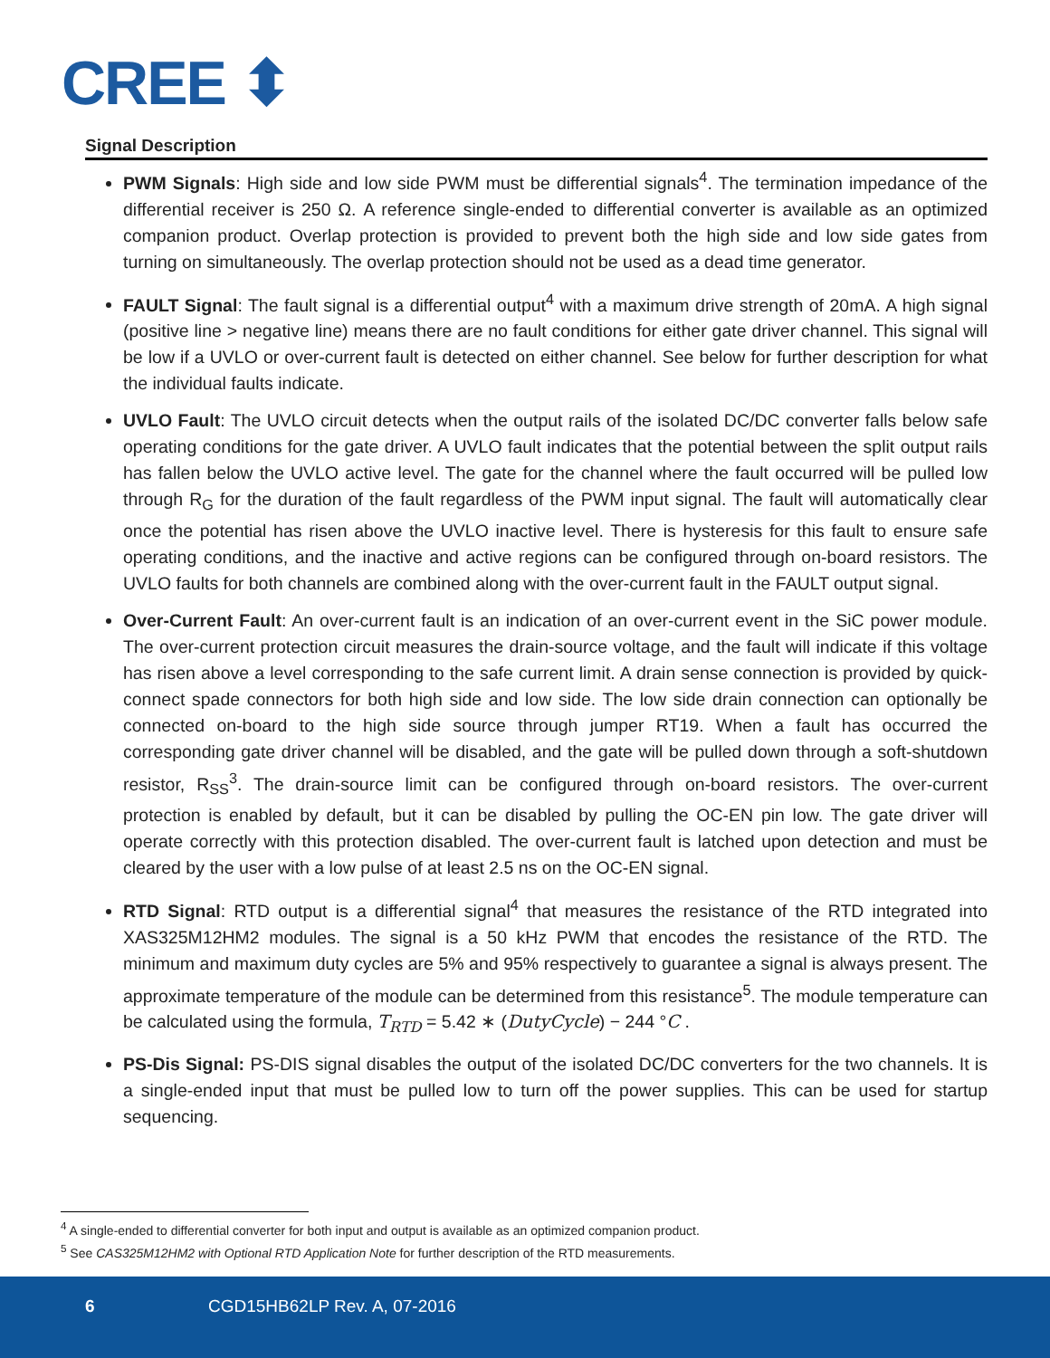CREE ⬍
Signal Description
PWM Signals: High side and low side PWM must be differential signals<sup>4</sup>. The termination impedance of the differential receiver is 250 Ω. A reference single-ended to differential converter is available as an optimized companion product. Overlap protection is provided to prevent both the high side and low side gates from turning on simultaneously. The overlap protection should not be used as a dead time generator.
FAULT Signal: The fault signal is a differential output<sup>4</sup> with a maximum drive strength of 20mA. A high signal (positive line > negative line) means there are no fault conditions for either gate driver channel. This signal will be low if a UVLO or over-current fault is detected on either channel. See below for further description for what the individual faults indicate.
UVLO Fault: The UVLO circuit detects when the output rails of the isolated DC/DC converter falls below safe operating conditions for the gate driver. A UVLO fault indicates that the potential between the split output rails has fallen below the UVLO active level. The gate for the channel where the fault occurred will be pulled low through R<sub>G</sub> for the duration of the fault regardless of the PWM input signal. The fault will automatically clear once the potential has risen above the UVLO inactive level. There is hysteresis for this fault to ensure safe operating conditions, and the inactive and active regions can be configured through on-board resistors. The UVLO faults for both channels are combined along with the over-current fault in the FAULT output signal.
Over-Current Fault: An over-current fault is an indication of an over-current event in the SiC power module. The over-current protection circuit measures the drain-source voltage, and the fault will indicate if this voltage has risen above a level corresponding to the safe current limit. A drain sense connection is provided by quick-connect spade connectors for both high side and low side. The low side drain connection can optionally be connected on-board to the high side source through jumper RT19. When a fault has occurred the corresponding gate driver channel will be disabled, and the gate will be pulled down through a soft-shutdown resistor, R<sub>SS</sub><sup>3</sup>. The drain-source limit can be configured through on-board resistors. The over-current protection is enabled by default, but it can be disabled by pulling the OC-EN pin low. The gate driver will operate correctly with this protection disabled. The over-current fault is latched upon detection and must be cleared by the user with a low pulse of at least 2.5 ns on the OC-EN signal.
RTD Signal: RTD output is a differential signal<sup>4</sup> that measures the resistance of the RTD integrated into XAS325M12HM2 modules. The signal is a 50 kHz PWM that encodes the resistance of the RTD. The minimum and maximum duty cycles are 5% and 95% respectively to guarantee a signal is always present. The approximate temperature of the module can be determined from this resistance<sup>5</sup>. The module temperature can be calculated using the formula, T<sub>RTD</sub> = 5.42 ∗ (DutyCycle) − 244 °C .
PS-Dis Signal: PS-DIS signal disables the output of the isolated DC/DC converters for the two channels. It is a single-ended input that must be pulled low to turn off the power supplies. This can be used for startup sequencing.
<sup>4</sup> A single-ended to differential converter for both input and output is available as an optimized companion product.
<sup>5</sup> See CAS325M12HM2 with Optional RTD Application Note for further description of the RTD measurements.
6 CGD15HB62LP Rev. A, 07-2016